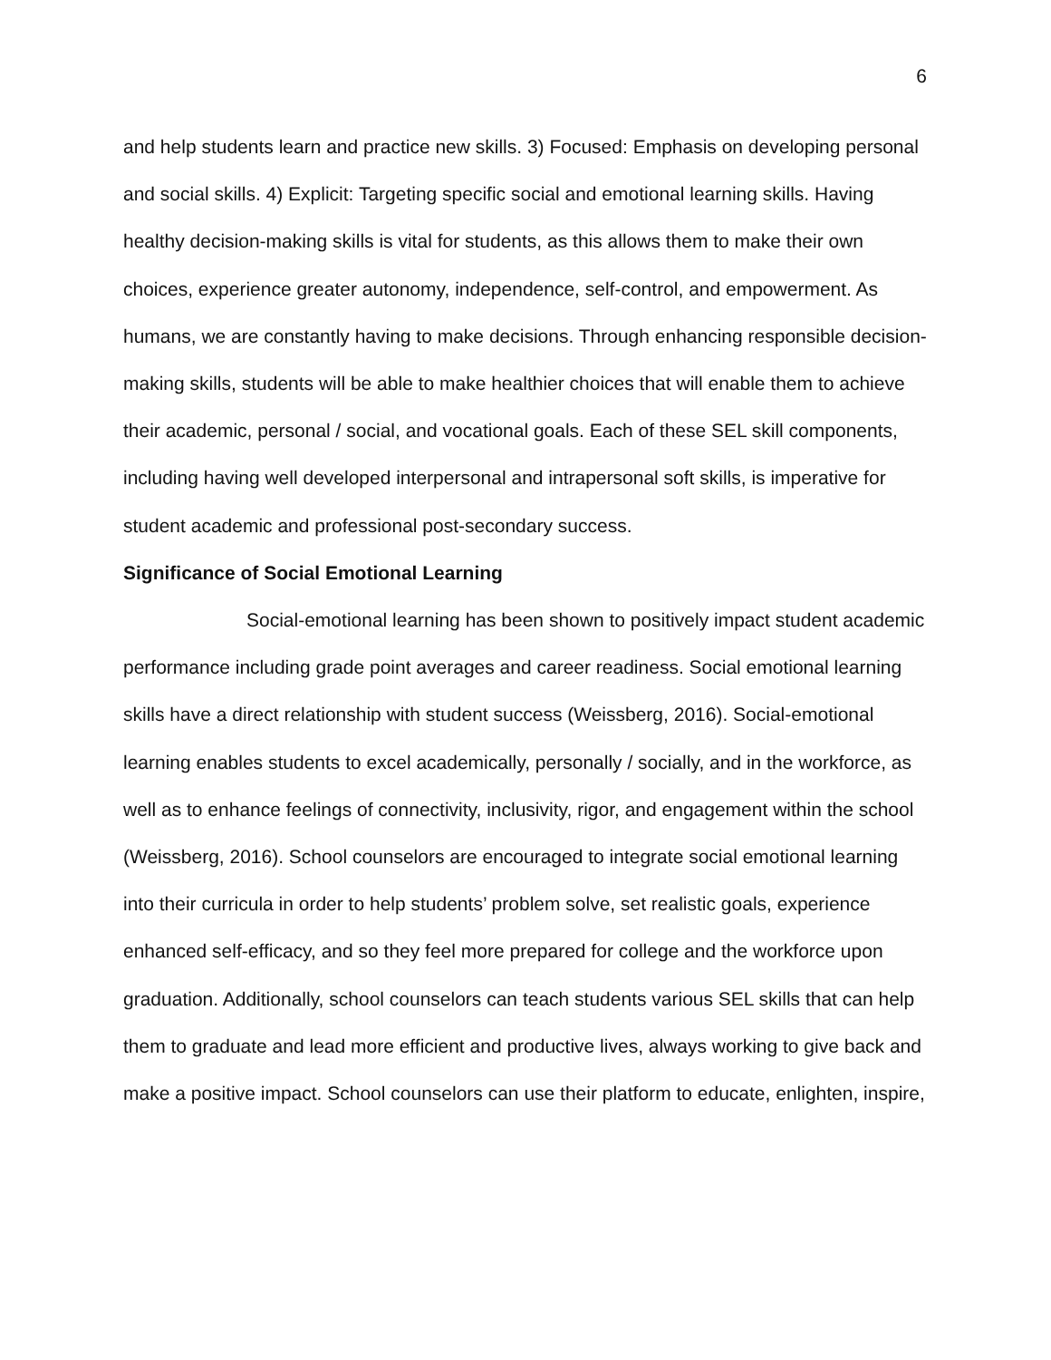6
and help students learn and practice new skills. 3) Focused: Emphasis on developing personal and social skills. 4) Explicit: Targeting specific social and emotional learning skills. Having healthy decision-making skills is vital for students, as this allows them to make their own choices, experience greater autonomy, independence, self-control, and empowerment. As humans, we are constantly having to make decisions. Through enhancing responsible decision-making skills, students will be able to make healthier choices that will enable them to achieve their academic, personal / social, and vocational goals. Each of these SEL skill components, including having well developed interpersonal and intrapersonal soft skills, is imperative for student academic and professional post-secondary success.
Significance of Social Emotional Learning
Social-emotional learning has been shown to positively impact student academic performance including grade point averages and career readiness. Social emotional learning skills have a direct relationship with student success (Weissberg, 2016). Social-emotional learning enables students to excel academically, personally / socially, and in the workforce, as well as to enhance feelings of connectivity, inclusivity, rigor, and engagement within the school (Weissberg, 2016). School counselors are encouraged to integrate social emotional learning into their curricula in order to help students’ problem solve, set realistic goals, experience enhanced self-efficacy, and so they feel more prepared for college and the workforce upon graduation. Additionally, school counselors can teach students various SEL skills that can help them to graduate and lead more efficient and productive lives, always working to give back and make a positive impact. School counselors can use their platform to educate, enlighten, inspire,